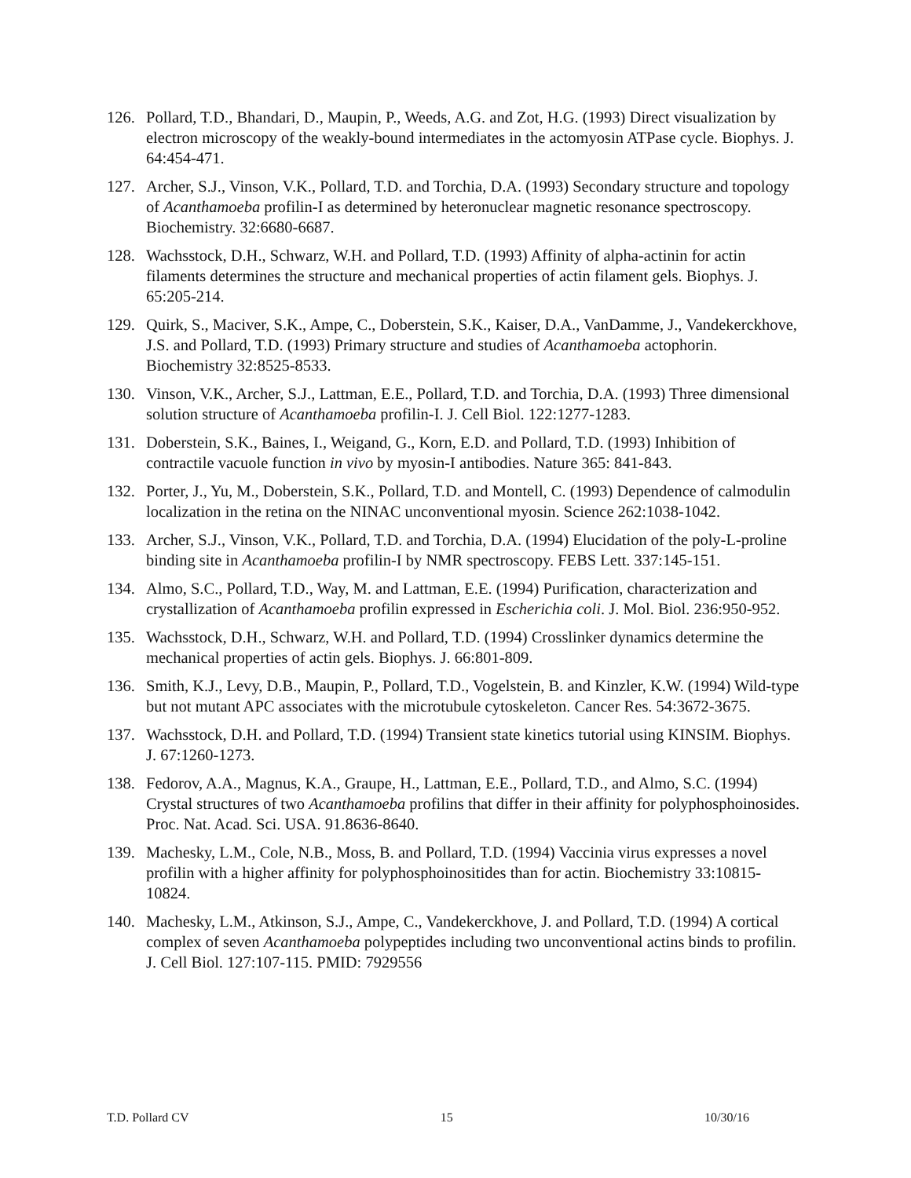126. Pollard, T.D., Bhandari, D., Maupin, P., Weeds, A.G. and Zot, H.G. (1993) Direct visualization by electron microscopy of the weakly-bound intermediates in the actomyosin ATPase cycle. Biophys. J. 64:454-471.
127. Archer, S.J., Vinson, V.K., Pollard, T.D. and Torchia, D.A. (1993) Secondary structure and topology of Acanthamoeba profilin-I as determined by heteronuclear magnetic resonance spectroscopy. Biochemistry. 32:6680-6687.
128. Wachsstock, D.H., Schwarz, W.H. and Pollard, T.D. (1993) Affinity of alpha-actinin for actin filaments determines the structure and mechanical properties of actin filament gels. Biophys. J. 65:205-214.
129. Quirk, S., Maciver, S.K., Ampe, C., Doberstein, S.K., Kaiser, D.A., VanDamme, J., Vandekerckhove, J.S. and Pollard, T.D. (1993) Primary structure and studies of Acanthamoeba actophorin. Biochemistry 32:8525-8533.
130. Vinson, V.K., Archer, S.J., Lattman, E.E., Pollard, T.D. and Torchia, D.A. (1993) Three dimensional solution structure of Acanthamoeba profilin-I. J. Cell Biol. 122:1277-1283.
131. Doberstein, S.K., Baines, I., Weigand, G., Korn, E.D. and Pollard, T.D. (1993) Inhibition of contractile vacuole function in vivo by myosin-I antibodies. Nature 365: 841-843.
132. Porter, J., Yu, M., Doberstein, S.K., Pollard, T.D. and Montell, C. (1993) Dependence of calmodulin localization in the retina on the NINAC unconventional myosin. Science 262:1038-1042.
133. Archer, S.J., Vinson, V.K., Pollard, T.D. and Torchia, D.A. (1994) Elucidation of the poly-L-proline binding site in Acanthamoeba profilin-I by NMR spectroscopy. FEBS Lett. 337:145-151.
134. Almo, S.C., Pollard, T.D., Way, M. and Lattman, E.E. (1994) Purification, characterization and crystallization of Acanthamoeba profilin expressed in Escherichia coli. J. Mol. Biol. 236:950-952.
135. Wachsstock, D.H., Schwarz, W.H. and Pollard, T.D. (1994) Crosslinker dynamics determine the mechanical properties of actin gels. Biophys. J. 66:801-809.
136. Smith, K.J., Levy, D.B., Maupin, P., Pollard, T.D., Vogelstein, B. and Kinzler, K.W. (1994) Wild-type but not mutant APC associates with the microtubule cytoskeleton. Cancer Res. 54:3672-3675.
137. Wachsstock, D.H. and Pollard, T.D. (1994) Transient state kinetics tutorial using KINSIM. Biophys. J. 67:1260-1273.
138. Fedorov, A.A., Magnus, K.A., Graupe, H., Lattman, E.E., Pollard, T.D., and Almo, S.C. (1994) Crystal structures of two Acanthamoeba profilins that differ in their affinity for polyphosphoinosides. Proc. Nat. Acad. Sci. USA. 91.8636-8640.
139. Machesky, L.M., Cole, N.B., Moss, B. and Pollard, T.D. (1994) Vaccinia virus expresses a novel profilin with a higher affinity for polyphosphoinositides than for actin. Biochemistry 33:10815-10824.
140. Machesky, L.M., Atkinson, S.J., Ampe, C., Vandekerckhove, J. and Pollard, T.D. (1994) A cortical complex of seven Acanthamoeba polypeptides including two unconventional actins binds to profilin. J. Cell Biol. 127:107-115. PMID: 7929556
T.D. Pollard CV 15 10/30/16